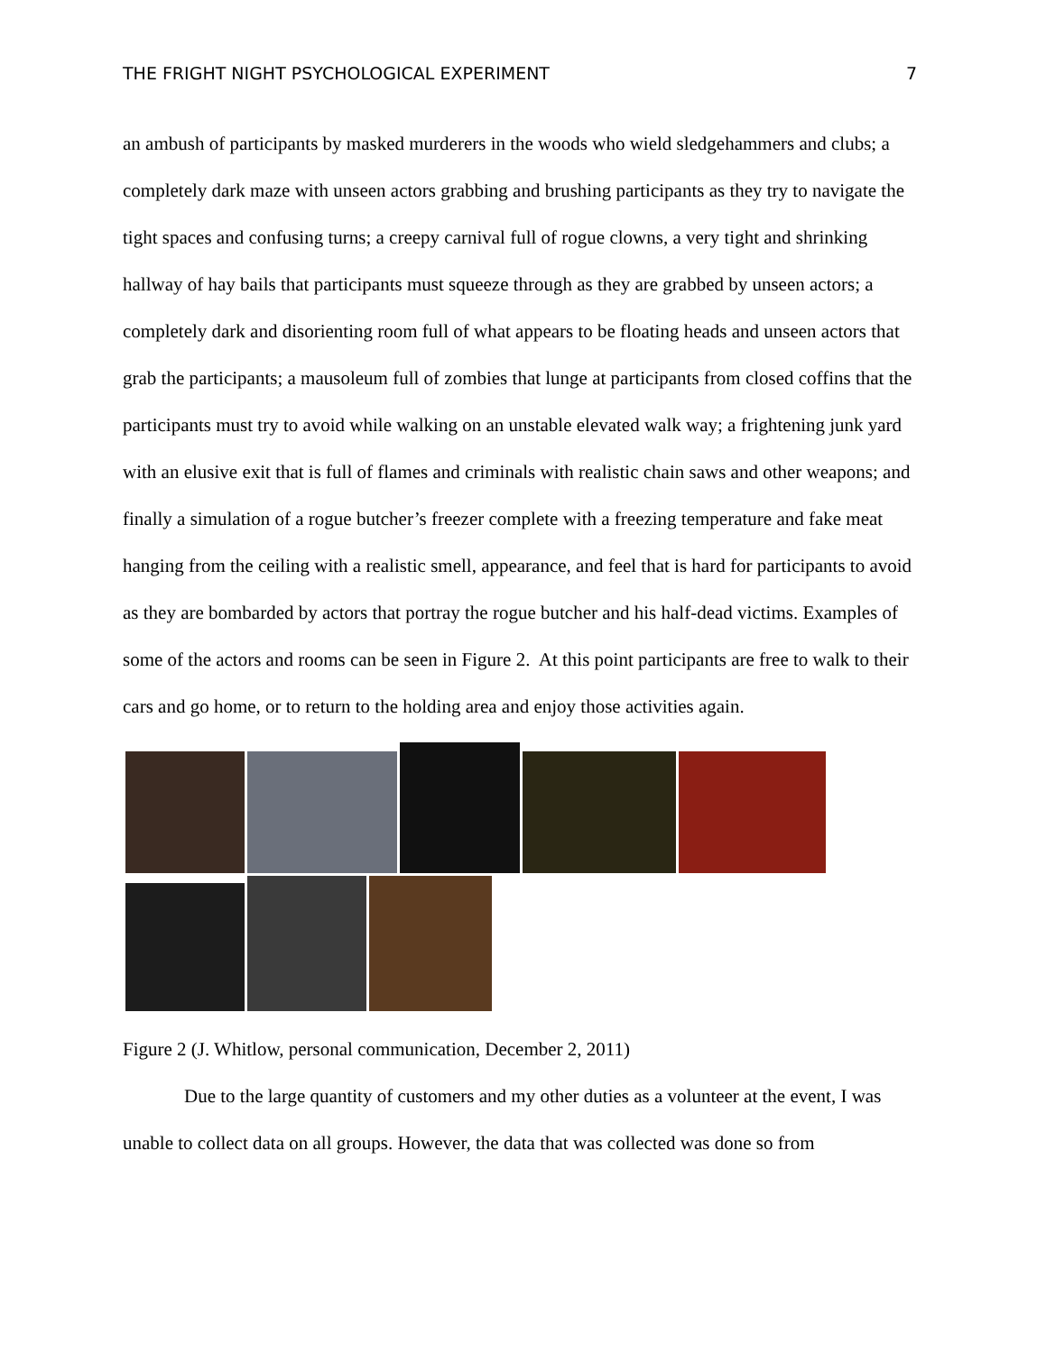THE FRIGHT NIGHT PSYCHOLOGICAL EXPERIMENT 7
an ambush of participants by masked murderers in the woods who wield sledgehammers and clubs; a completely dark maze with unseen actors grabbing and brushing participants as they try to navigate the tight spaces and confusing turns; a creepy carnival full of rogue clowns, a very tight and shrinking hallway of hay bails that participants must squeeze through as they are grabbed by unseen actors; a completely dark and disorienting room full of what appears to be floating heads and unseen actors that grab the participants; a mausoleum full of zombies that lunge at participants from closed coffins that the participants must try to avoid while walking on an unstable elevated walk way; a frightening junk yard with an elusive exit that is full of flames and criminals with realistic chain saws and other weapons; and finally a simulation of a rogue butcher’s freezer complete with a freezing temperature and fake meat hanging from the ceiling with a realistic smell, appearance, and feel that is hard for participants to avoid as they are bombarded by actors that portray the rogue butcher and his half-dead victims. Examples of some of the actors and rooms can be seen in Figure 2. At this point participants are free to walk to their cars and go home, or to return to the holding area and enjoy those activities again.
Figure 2 (J. Whitlow, personal communication, December 2, 2011)
Due to the large quantity of customers and my other duties as a volunteer at the event, I was unable to collect data on all groups. However, the data that was collected was done so from